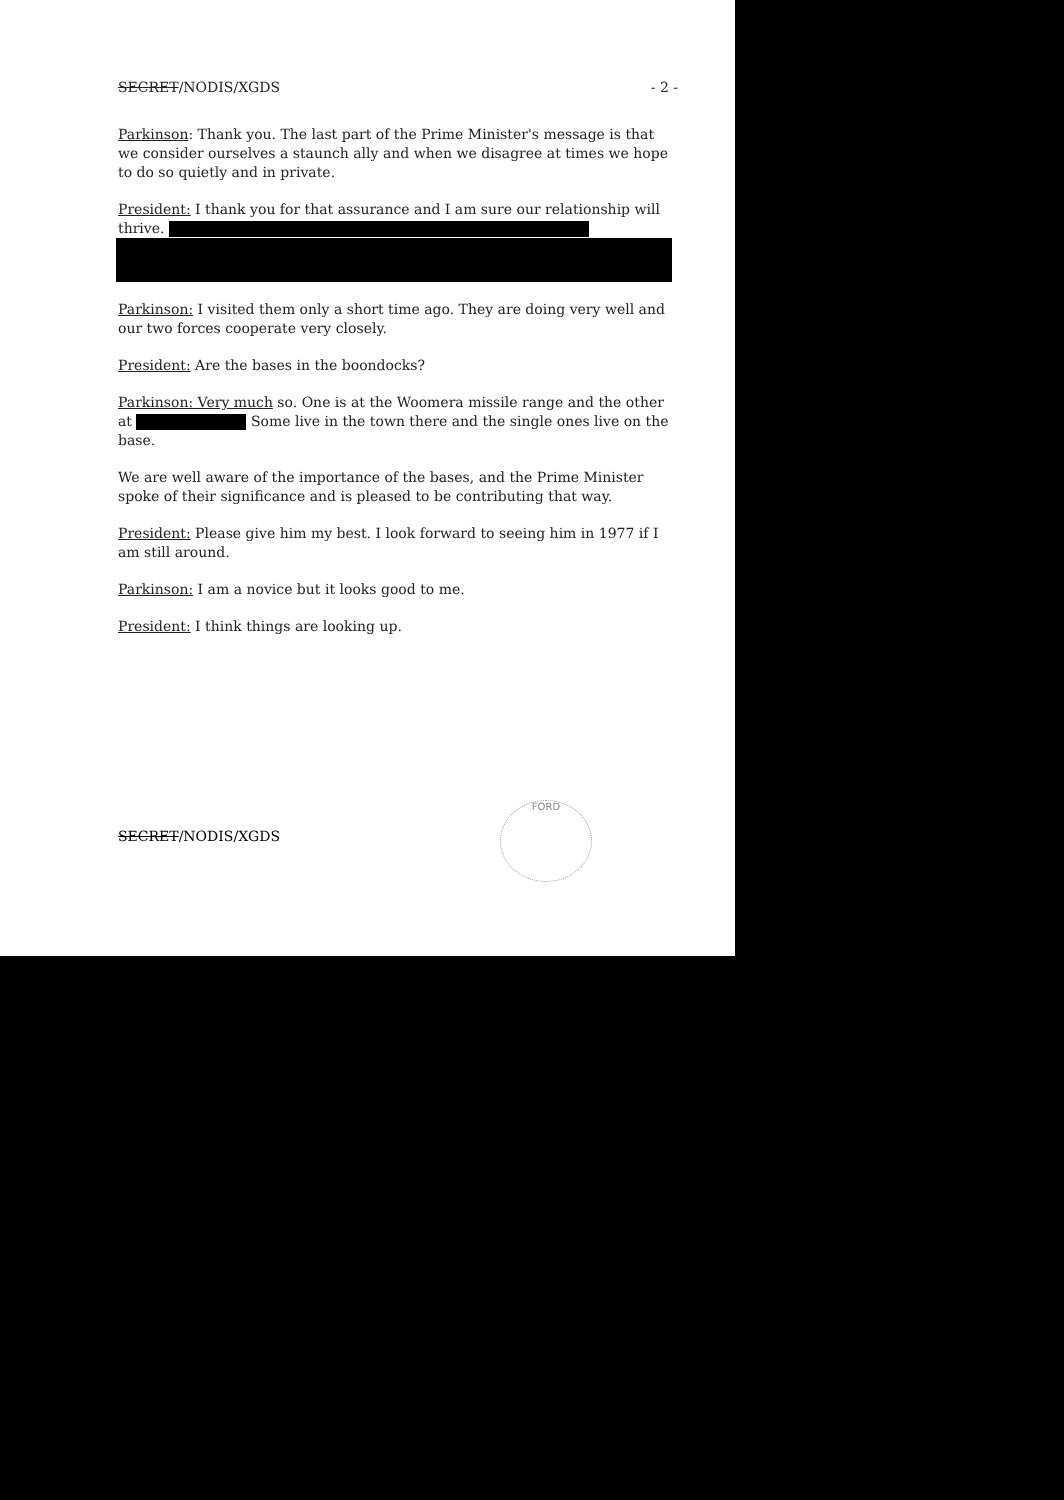SECRET/NODIS/XGDS - 2 -
Parkinson: Thank you. The last part of the Prime Minister's message is that we consider ourselves a staunch ally and when we disagree at times we hope to do so quietly and in private.
President: I thank you for that assurance and I am sure our relationship will thrive.
Parkinson: I visited them only a short time ago. They are doing very well and our two forces cooperate very closely.
President: Are the bases in the boondocks?
Parkinson: Very much so. One is at the Woomera missile range and the other at Some live in the town there and the single ones live on the base.
We are well aware of the importance of the bases, and the Prime Minister spoke of their significance and is pleased to be contributing that way.
President: Please give him my best. I look forward to seeing him in 1977 if I am still around.
Parkinson: I am a novice but it looks good to me.
President: I think things are looking up.
SECRET/NODIS/XGDS
FORD